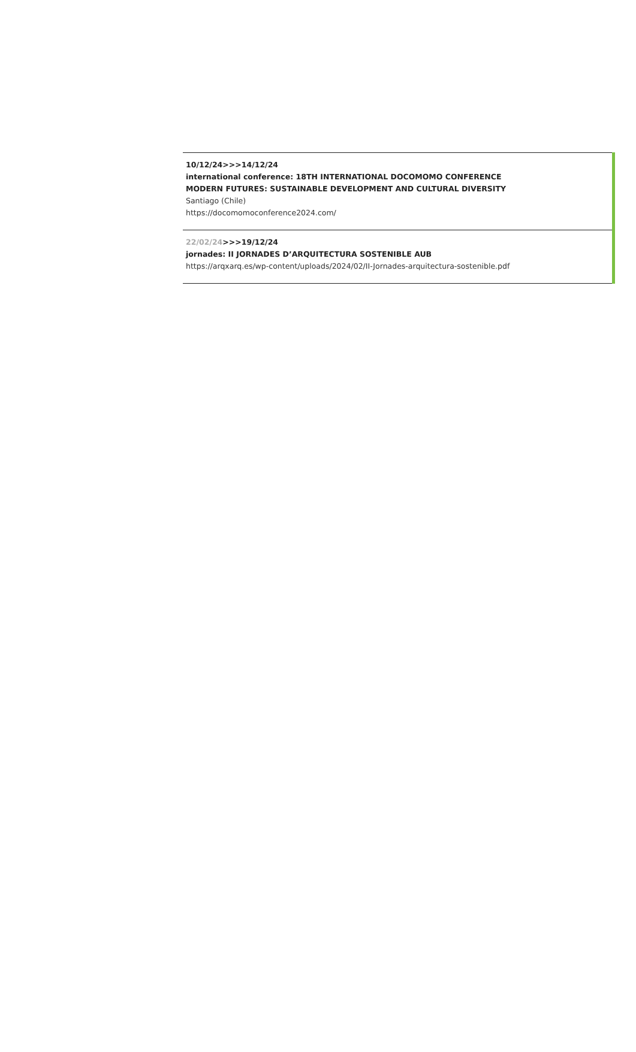10/12/24>>>14/12/24
international conference: 18TH INTERNATIONAL DOCOMOMO CONFERENCE
MODERN FUTURES: SUSTAINABLE DEVELOPMENT AND CULTURAL DIVERSITY
Santiago (Chile)
https://docomomoconference2024.com/
22/02/24>>>19/12/24
jornades: II JORNADES D’ARQUITECTURA SOSTENIBLE AUB
https://arqxarq.es/wp-content/uploads/2024/02/II-Jornades-arquitectura-sostenible.pdf